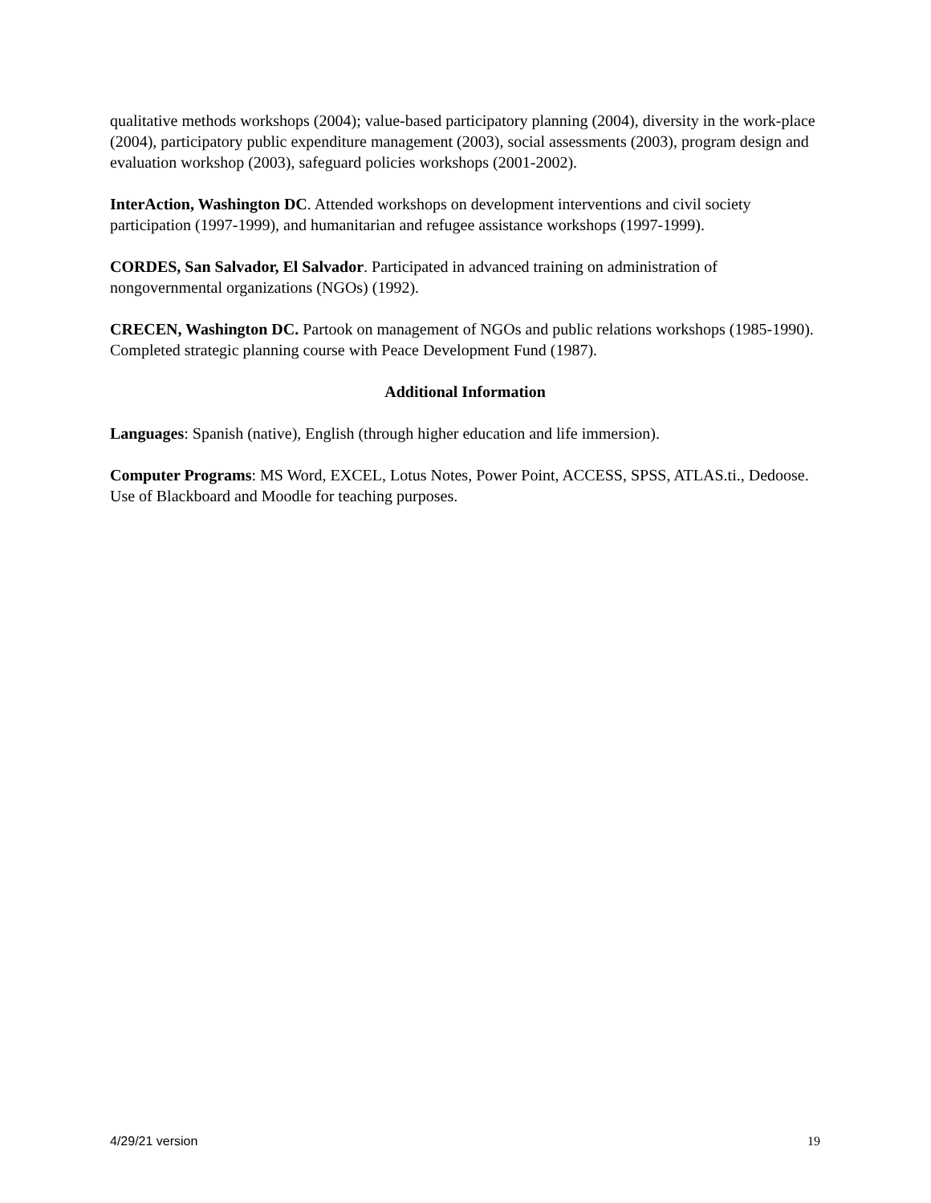qualitative methods workshops (2004); value-based participatory planning (2004), diversity in the work-place (2004), participatory public expenditure management (2003), social assessments (2003), program design and evaluation workshop (2003), safeguard policies workshops (2001-2002).
InterAction, Washington DC. Attended workshops on development interventions and civil society participation (1997-1999), and humanitarian and refugee assistance workshops (1997-1999).
CORDES, San Salvador, El Salvador. Participated in advanced training on administration of nongovernmental organizations (NGOs) (1992).
CRECEN, Washington DC. Partook on management of NGOs and public relations workshops (1985-1990). Completed strategic planning course with Peace Development Fund (1987).
Additional Information
Languages: Spanish (native), English (through higher education and life immersion).
Computer Programs: MS Word, EXCEL, Lotus Notes, Power Point, ACCESS, SPSS, ATLAS.ti., Dedoose. Use of Blackboard and Moodle for teaching purposes.
4/29/21 version 19